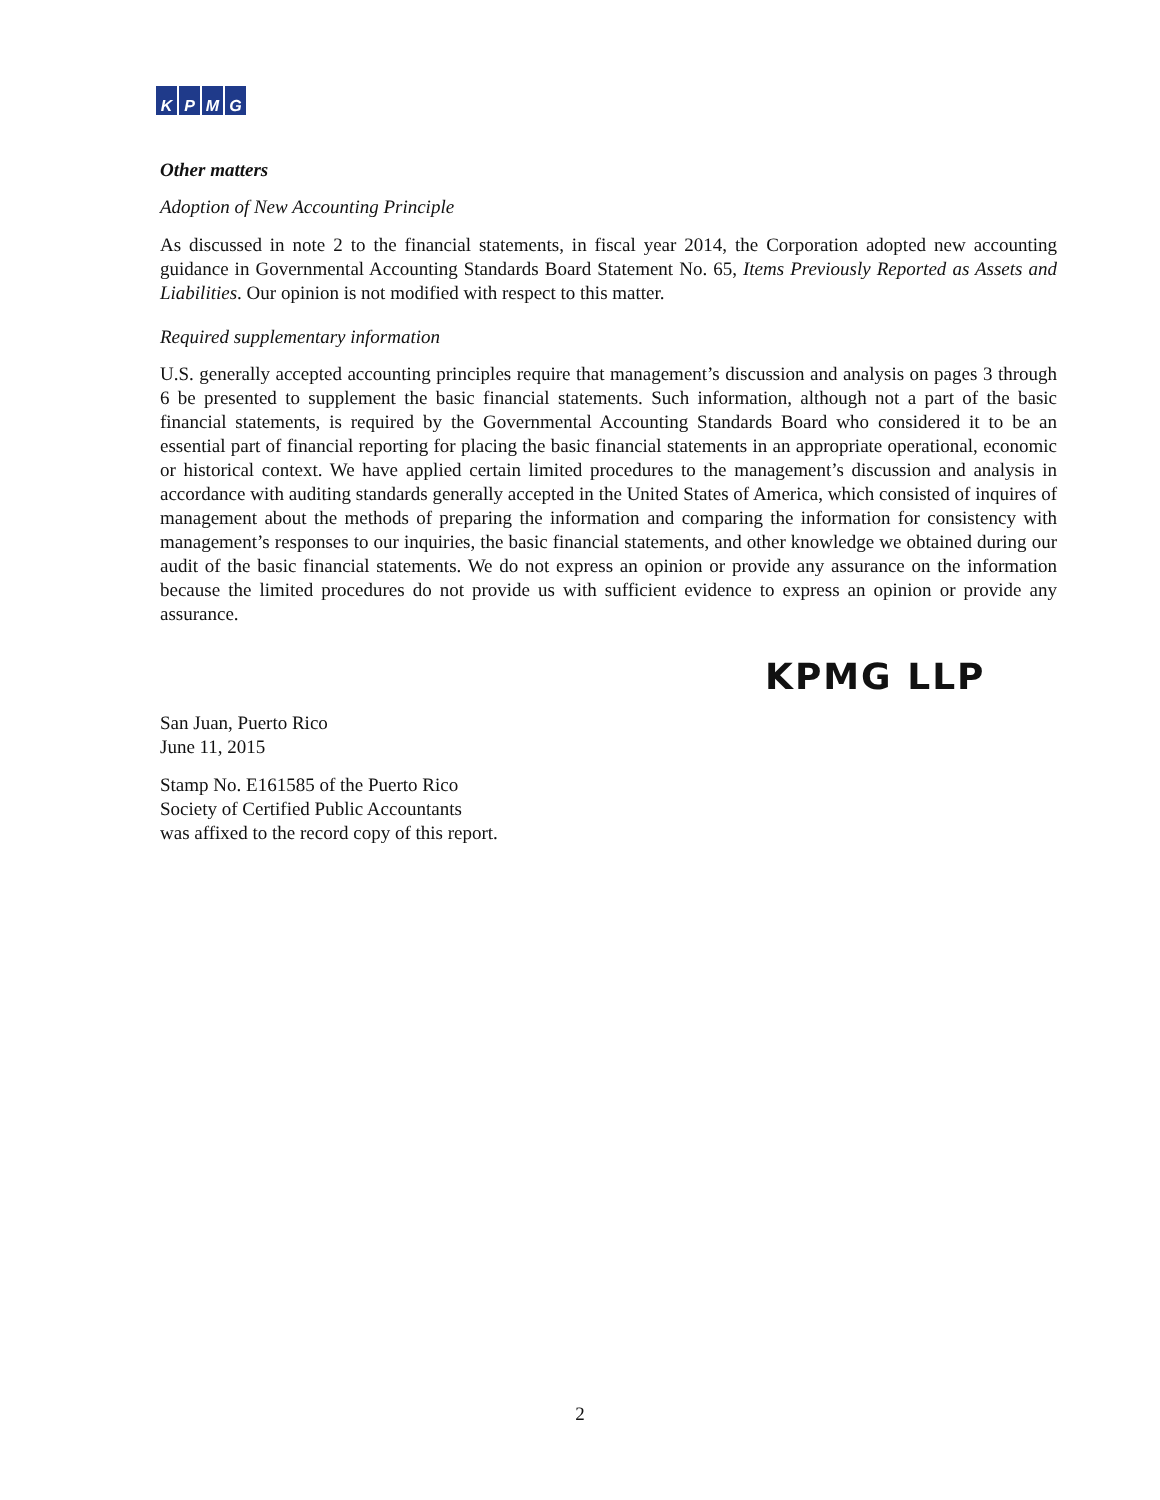KPMG
Other matters
Adoption of New Accounting Principle
As discussed in note 2 to the financial statements, in fiscal year 2014, the Corporation adopted new accounting guidance in Governmental Accounting Standards Board Statement No. 65, Items Previously Reported as Assets and Liabilities. Our opinion is not modified with respect to this matter.
Required supplementary information
U.S. generally accepted accounting principles require that management’s discussion and analysis on pages 3 through 6 be presented to supplement the basic financial statements. Such information, although not a part of the basic financial statements, is required by the Governmental Accounting Standards Board who considered it to be an essential part of financial reporting for placing the basic financial statements in an appropriate operational, economic or historical context. We have applied certain limited procedures to the management’s discussion and analysis in accordance with auditing standards generally accepted in the United States of America, which consisted of inquires of management about the methods of preparing the information and comparing the information for consistency with management’s responses to our inquiries, the basic financial statements, and other knowledge we obtained during our audit of the basic financial statements. We do not express an opinion or provide any assurance on the information because the limited procedures do not provide us with sufficient evidence to express an opinion or provide any assurance.
KPMG LLP
San Juan, Puerto Rico
June 11, 2015
Stamp No. E161585 of the Puerto Rico
Society of Certified Public Accountants
was affixed to the record copy of this report.
2